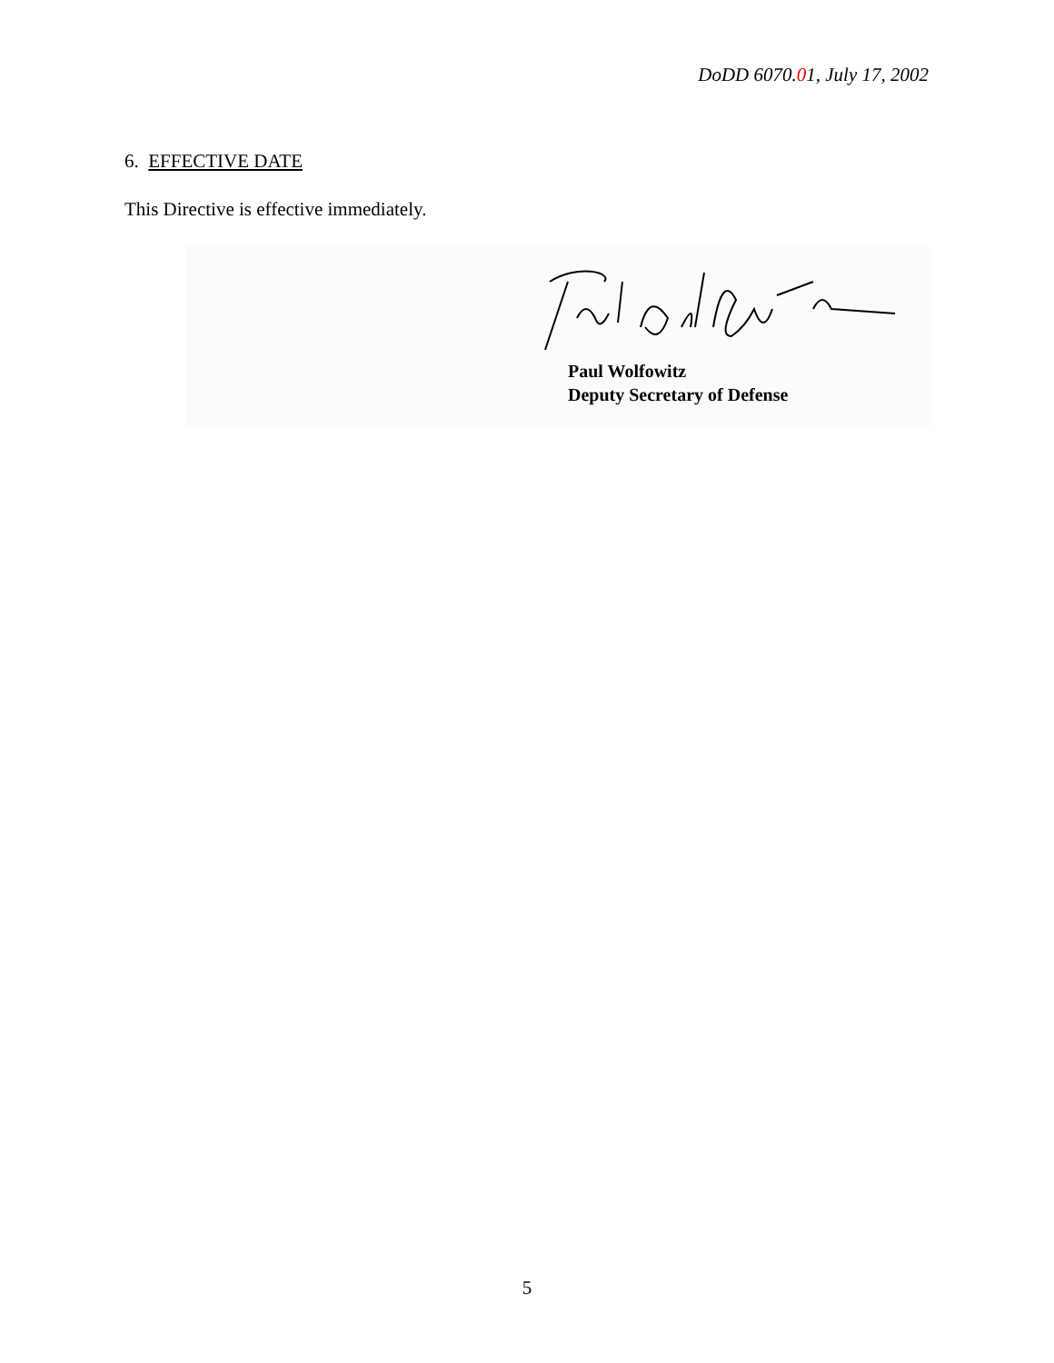DoDD 6070.01, July 17, 2002
6. EFFECTIVE DATE
This Directive is effective immediately.
Paul Wolfowitz
Deputy Secretary of Defense
5